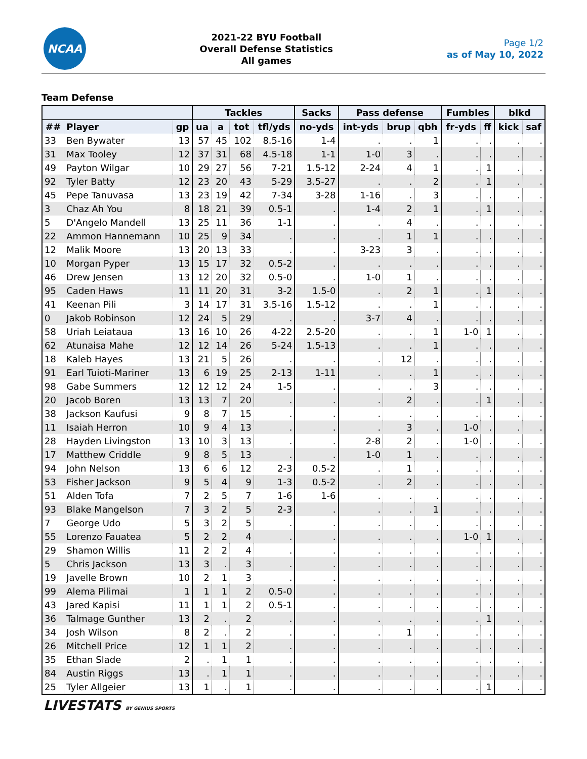NCAA
2021-22 BYU Football
Overall Defense Statistics
All games
Page 1/2
as of May 10, 2022
Team Defense
| | | | Tackles | | | | Sacks | Pass defense | | | Fumbles | | blkd | |
| --- | --- | --- | --- | --- | --- | --- | --- | --- | --- | --- | --- | --- | --- | --- |
| ## | Player | gp | ua | a | tot | tfl/yds | no-yds | int-yds | brup | qbh | fr-yds | ff | kick | saf |
| 33 | Ben Bywater | 13 | 57 | 45 | 102 | 8.5-16 | 1-4 | . | . | 1 | . | . | . | . |
| 31 | Max Tooley | 12 | 37 | 31 | 68 | 4.5-18 | 1-1 | 1-0 | 3 | . | . | . | . | . |
| 49 | Payton Wilgar | 10 | 29 | 27 | 56 | 7-21 | 1.5-12 | 2-24 | 4 | 1 | . | 1 | . | . |
| 92 | Tyler Batty | 12 | 23 | 20 | 43 | 5-29 | 3.5-27 | . | . | 2 | . | 1 | . | . |
| 45 | Pepe Tanuvasa | 13 | 23 | 19 | 42 | 7-34 | 3-28 | 1-16 | . | 3 | . | . | . | . |
| 3 | Chaz Ah You | 8 | 18 | 21 | 39 | 0.5-1 | . | 1-4 | 2 | 1 | . | 1 | . | . |
| 5 | D'Angelo Mandell | 13 | 25 | 11 | 36 | 1-1 | . | . | 4 | . | . | . | . | . |
| 22 | Ammon Hannemann | 10 | 25 | 9 | 34 | . | . | . | 1 | 1 | . | . | . | . |
| 12 | Malik Moore | 13 | 20 | 13 | 33 | . | . | 3-23 | 3 | . | . | . | . | . |
| 10 | Morgan Pyper | 13 | 15 | 17 | 32 | 0.5-2 | . | . | . | . | . | . | . | . |
| 46 | Drew Jensen | 13 | 12 | 20 | 32 | 0.5-0 | . | 1-0 | 1 | . | . | . | . | . |
| 95 | Caden Haws | 11 | 11 | 20 | 31 | 3-2 | 1.5-0 | . | 2 | 1 | . | 1 | . | . |
| 41 | Keenan Pili | 3 | 14 | 17 | 31 | 3.5-16 | 1.5-12 | . | . | 1 | . | . | . | . |
| 0 | Jakob Robinson | 12 | 24 | 5 | 29 | . | . | 3-7 | 4 | . | . | . | . | . |
| 58 | Uriah Leiataua | 13 | 16 | 10 | 26 | 4-22 | 2.5-20 | . | . | 1 | 1-0 | 1 | . | . |
| 62 | Atunaisa Mahe | 12 | 12 | 14 | 26 | 5-24 | 1.5-13 | . | . | 1 | . | . | . | . |
| 18 | Kaleb Hayes | 13 | 21 | 5 | 26 | . | . | . | 12 | . | . | . | . | . |
| 91 | Earl Tuioti-Mariner | 13 | 6 | 19 | 25 | 2-13 | 1-11 | . | . | 1 | . | . | . | . |
| 98 | Gabe Summers | 12 | 12 | 12 | 24 | 1-5 | . | . | . | 3 | . | . | . | . |
| 20 | Jacob Boren | 13 | 13 | 7 | 20 | . | . | . | 2 | . | . | 1 | . | . |
| 38 | Jackson Kaufusi | 9 | 8 | 7 | 15 | . | . | . | . | . | . | . | . | . |
| 11 | Isaiah Herron | 10 | 9 | 4 | 13 | . | . | . | 3 | . | 1-0 | . | . | . |
| 28 | Hayden Livingston | 13 | 10 | 3 | 13 | . | . | 2-8 | 2 | . | 1-0 | . | . | . |
| 17 | Matthew Criddle | 9 | 8 | 5 | 13 | . | . | 1-0 | 1 | . | . | . | . | . |
| 94 | John Nelson | 13 | 6 | 6 | 12 | 2-3 | 0.5-2 | . | 1 | . | . | . | . | . |
| 53 | Fisher Jackson | 9 | 5 | 4 | 9 | 1-3 | 0.5-2 | . | 2 | . | . | . | . | . |
| 51 | Alden Tofa | 7 | 2 | 5 | 7 | 1-6 | 1-6 | . | . | . | . | . | . | . |
| 93 | Blake Mangelson | 7 | 3 | 2 | 5 | 2-3 | . | . | . | 1 | . | . | . | . |
| 7 | George Udo | 5 | 3 | 2 | 5 | . | . | . | . | . | . | . | . | . |
| 55 | Lorenzo Fauatea | 5 | 2 | 2 | 4 | . | . | . | . | . | 1-0 | 1 | . | . |
| 29 | Shamon Willis | 11 | 2 | 2 | 4 | . | . | . | . | . | . | . | . | . |
| 5 | Chris Jackson | 13 | 3 | . | 3 | . | . | . | . | . | . | . | . | . |
| 19 | Javelle Brown | 10 | 2 | 1 | 3 | . | . | . | . | . | . | . | . | . |
| 99 | Alema Pilimai | 1 | 1 | 1 | 2 | 0.5-0 | . | . | . | . | . | . | . | . |
| 43 | Jared Kapisi | 11 | 1 | 1 | 2 | 0.5-1 | . | . | . | . | . | . | . | . |
| 36 | Talmage Gunther | 13 | 2 | . | 2 | . | . | . | . | . | . | 1 | . | . |
| 34 | Josh Wilson | 8 | 2 | . | 2 | . | . | . | 1 | . | . | . | . | . |
| 26 | Mitchell Price | 12 | 1 | 1 | 2 | . | . | . | . | . | . | . | . | . |
| 35 | Ethan Slade | 2 | . | 1 | 1 | . | . | . | . | . | . | . | . | . |
| 84 | Austin Riggs | 13 | . | 1 | 1 | . | . | . | . | . | . | . | . | . |
| 25 | Tyler Allgeier | 13 | 1 | . | 1 | . | . | . | . | . | . | 1 | . | . |
LIVESTATS BY GENIUS SPORTS